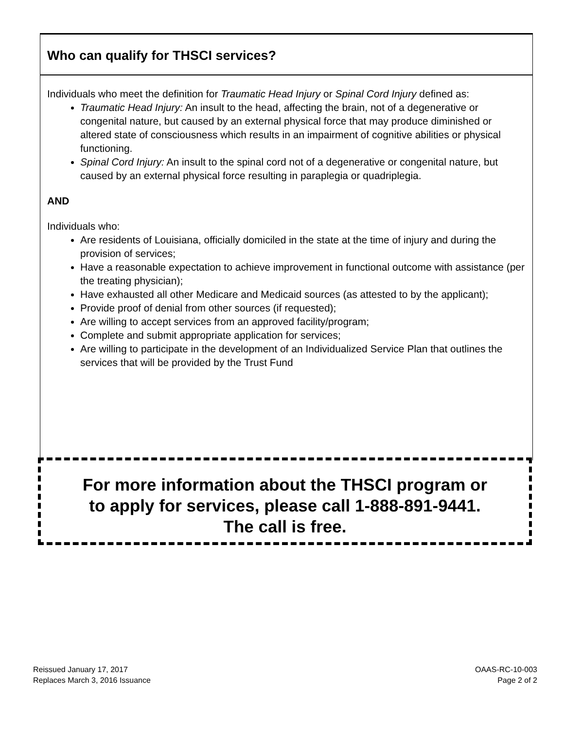Who can qualify for THSCI services?
Individuals who meet the definition for Traumatic Head Injury or Spinal Cord Injury defined as:
Traumatic Head Injury: An insult to the head, affecting the brain, not of a degenerative or congenital nature, but caused by an external physical force that may produce diminished or altered state of consciousness which results in an impairment of cognitive abilities or physical functioning.
Spinal Cord Injury: An insult to the spinal cord not of a degenerative or congenital nature, but caused by an external physical force resulting in paraplegia or quadriplegia.
AND
Individuals who:
Are residents of Louisiana, officially domiciled in the state at the time of injury and during the provision of services;
Have a reasonable expectation to achieve improvement in functional outcome with assistance (per the treating physician);
Have exhausted all other Medicare and Medicaid sources (as attested to by the applicant);
Provide proof of denial from other sources (if requested);
Are willing to accept services from an approved facility/program;
Complete and submit appropriate application for services;
Are willing to participate in the development of an Individualized Service Plan that outlines the services that will be provided by the Trust Fund
For more information about the THSCI program or
to apply for services, please call 1-888-891-9441.
The call is free.
Reissued January 17, 2017
Replaces March 3, 2016 Issuance
OAAS-RC-10-003
Page 2 of 2